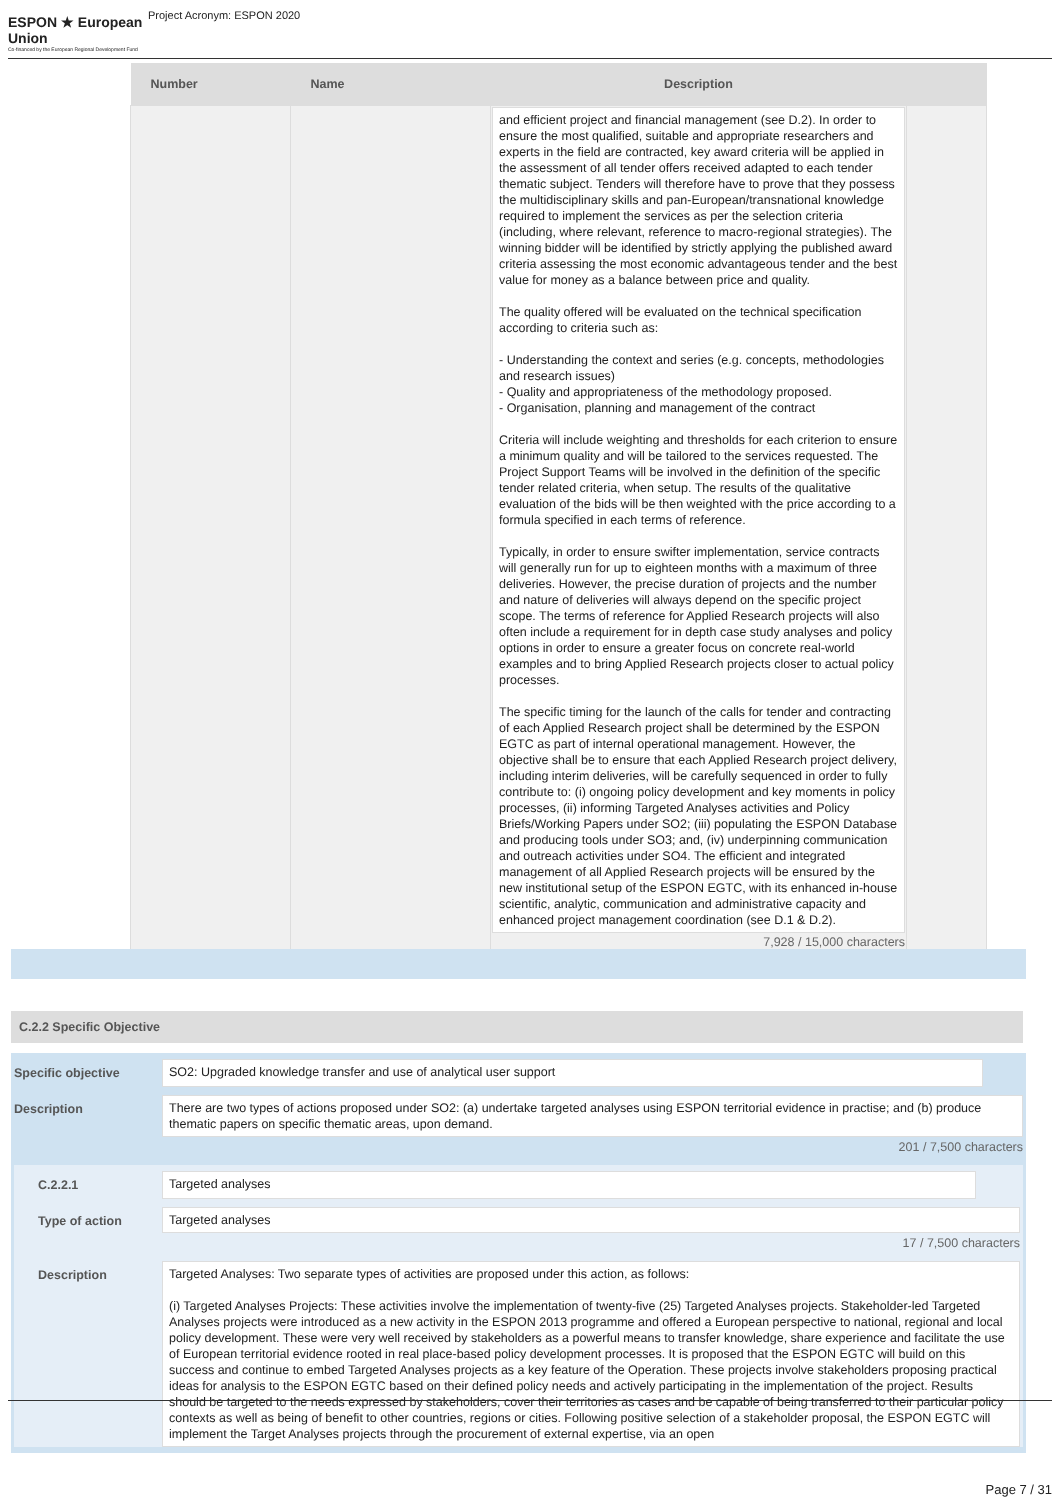ESPON ★ European Union
Co-financed by the European Regional Development Fund
Project Acronym: ESPON 2020
| Number | Name | Description | |
| --- | --- | --- | --- |
| | | and efficient project and financial management (see D.2). In order to ensure the most qualified, suitable and appropriate researchers and experts in the field are contracted, key award criteria will be applied in the assessment of all tender offers received adapted to each tender thematic subject. Tenders will therefore have to prove that they possess the multidisciplinary skills and pan-European/transnational knowledge required to implement the services as per the selection criteria (including, where relevant, reference to macro-regional strategies). The winning bidder will be identified by strictly applying the published award criteria assessing the most economic advantageous tender and the best value for money as a balance between price and quality. The quality offered will be evaluated on the technical specification according to criteria such as: - Understanding the context and series (e.g. concepts, methodologies and research issues) - Quality and appropriateness of the methodology proposed. - Organisation, planning and management of the contract Criteria will include weighting and thresholds for each criterion to ensure a minimum quality and will be tailored to the services requested. The Project Support Teams will be involved in the definition of the specific tender related criteria, when setup. The results of the qualitative evaluation of the bids will be then weighted with the price according to a formula specified in each terms of reference. Typically, in order to ensure swifter implementation, service contracts will generally run for up to eighteen months with a maximum of three deliveries. However, the precise duration of projects and the number and nature of deliveries will always depend on the specific project scope. The terms of reference for Applied Research projects will also often include a requirement for in depth case study analyses and policy options in order to ensure a greater focus on concrete real-world examples and to bring Applied Research projects closer to actual policy processes. The specific timing for the launch of the calls for tender and contracting of each Applied Research project shall be determined by the ESPON EGTC as part of internal operational management. However, the objective shall be to ensure that each Applied Research project delivery, including interim deliveries, will be carefully sequenced in order to fully contribute to: (i) ongoing policy development and key moments in policy processes, (ii) informing Targeted Analyses activities and Policy Briefs/Working Papers under SO2; (iii) populating the ESPON Database and producing tools under SO3; and, (iv) underpinning communication and outreach activities under SO4. The efficient and integrated management of all Applied Research projects will be ensured by the new institutional setup of the ESPON EGTC, with its enhanced in-house scientific, analytic, communication and administrative capacity and enhanced project management coordination (see D.1 & D.2). 7,928 / 15,000 characters | |
C.2.2 Specific Objective
Specific objective
SO2: Upgraded knowledge transfer and use of analytical user support
Description
There are two types of actions proposed under SO2: (a) undertake targeted analyses using ESPON territorial evidence in practise; and (b) produce thematic papers on specific thematic areas, upon demand.
201 / 7,500 characters
C.2.2.1
Targeted analyses
Type of action
Targeted analyses
17 / 7,500 characters
Description
Targeted Analyses: Two separate types of activities are proposed under this action, as follows:
(i) Targeted Analyses Projects: These activities involve the implementation of twenty-five (25) Targeted Analyses projects. Stakeholder-led Targeted Analyses projects were introduced as a new activity in the ESPON 2013 programme and offered a European perspective to national, regional and local policy development. These were very well received by stakeholders as a powerful means to transfer knowledge, share experience and facilitate the use of European territorial evidence rooted in real place-based policy development processes. It is proposed that the ESPON EGTC will build on this success and continue to embed Targeted Analyses projects as a key feature of the Operation. These projects involve stakeholders proposing practical ideas for analysis to the ESPON EGTC based on their defined policy needs and actively participating in the implementation of the project. Results should be targeted to the needs expressed by stakeholders, cover their territories as cases and be capable of being transferred to their particular policy contexts as well as being of benefit to other countries, regions or cities. Following positive selection of a stakeholder proposal, the ESPON EGTC will implement the Target Analyses projects through the procurement of external expertise, via an open
Page 7 / 31